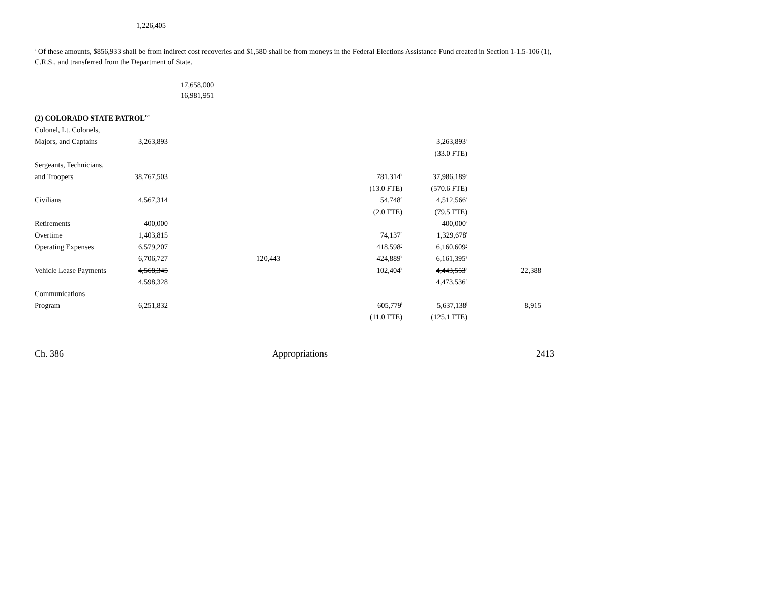1,226,405
<sup>a</sup> Of these amounts, $856,933 shall be from indirect cost recoveries and $1,580 shall be from moneys in the Federal Elections Assistance Fund created in Section 1-1.5-106 (1), C.R.S., and transferred from the Department of State.
17,658,000
16,981,951
| (2) COLORADO STATE PATROL<sup>125</sup> | | | | | | |
| Colonel, Lt. Colonels, | | | | | | |
| Majors, and Captains | 3,263,893 | | | | 3,263,893<sup>a</sup> | |
| | | | | | (33.0 FTE) | |
| Sergeants, Technicians, | | | | | | |
| and Troopers | 38,767,503 | | | 781,314<sup>b</sup> | 37,986,189<sup>c</sup> | |
| | | | | (13.0 FTE) | (570.6 FTE) | |
| Civilians | 4,567,314 | | | 54,748<sup>d</sup> | 4,512,566<sup>e</sup> | |
| | | | | (2.0 FTE) | (79.5 FTE) | |
| Retirements | 400,000 | | | | 400,000<sup>a</sup> | |
| Overtime | 1,403,815 | | | 74,137<sup>b</sup> | 1,329,678<sup>f</sup> | |
| Operating Expenses | 6,579,207 | | | 418,598<sup>b</sup> | 6,160,609<sup>g</sup> | |
| | 6,706,727 | | 120,443 | 424,889<sup>b</sup> | 6,161,395<sup>g</sup> | |
| Vehicle Lease Payments | 4,568,345 | | | 102,404<sup>b</sup> | 4,443,553<sup>h</sup> | 22,388 |
| | 4,598,328 | | | | 4,473,536<sup>h</sup> | |
| Communications | | | | | | |
| Program | 6,251,832 | | | 605,779<sup>i</sup> | 5,637,138<sup>j</sup> | 8,915 |
| | | | | (11.0 FTE) | (125.1 FTE) | |
Ch. 386 Appropriations 2413